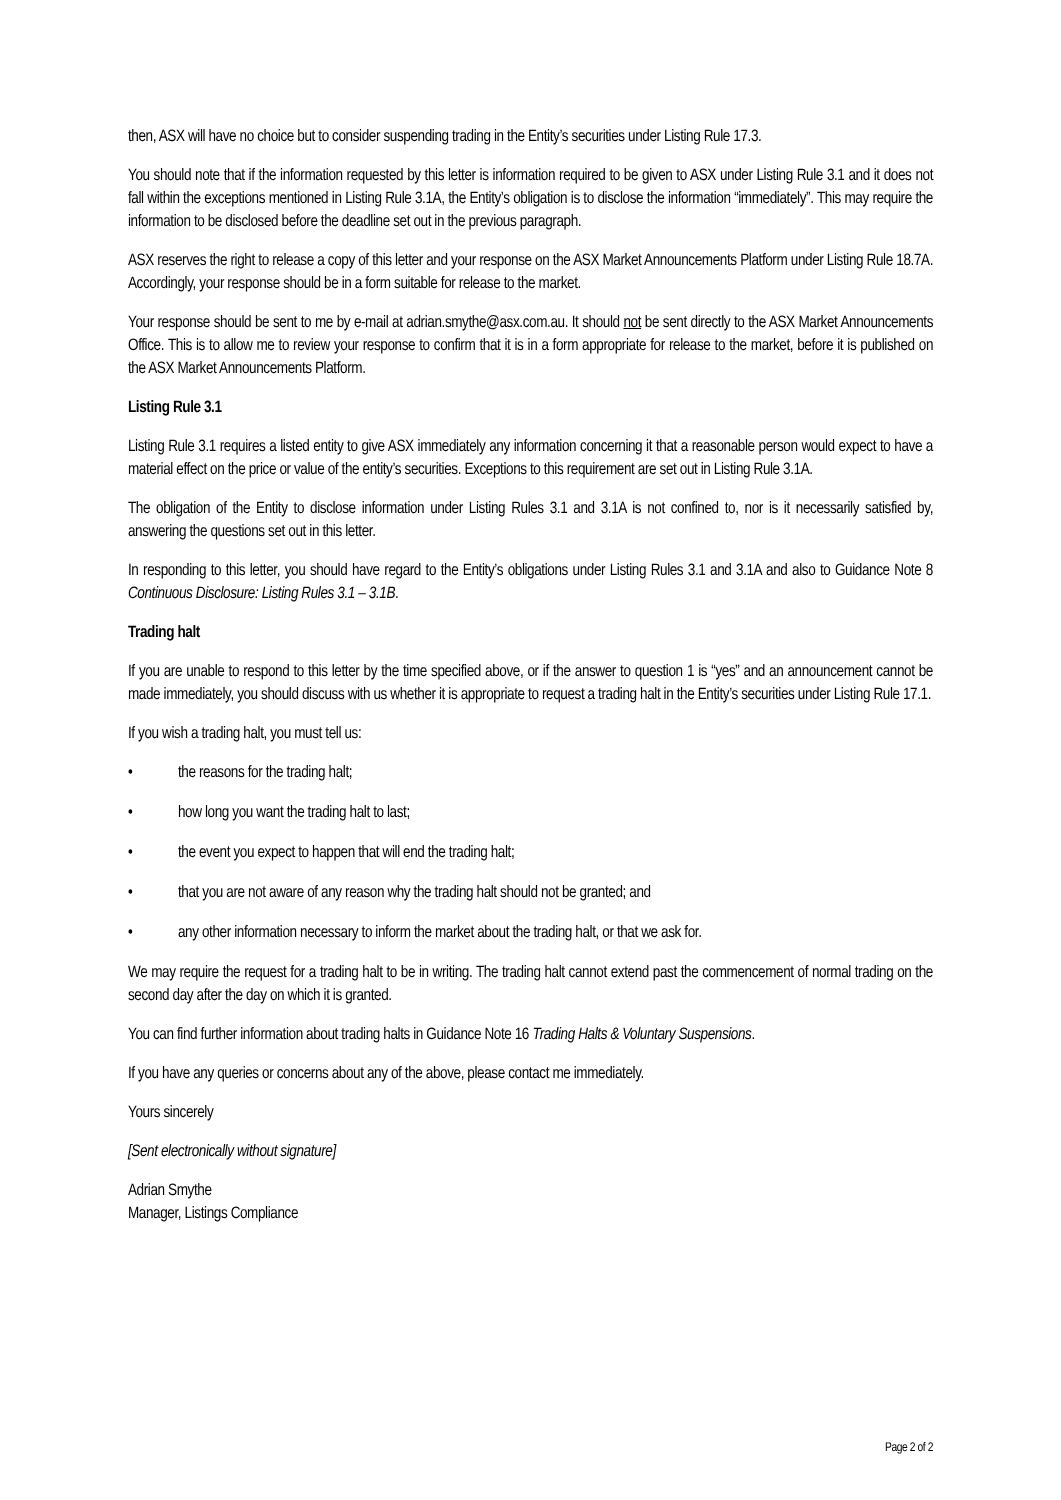then, ASX will have no choice but to consider suspending trading in the Entity’s securities under Listing Rule 17.3.
You should note that if the information requested by this letter is information required to be given to ASX under Listing Rule 3.1 and it does not fall within the exceptions mentioned in Listing Rule 3.1A, the Entity’s obligation is to disclose the information “immediately”. This may require the information to be disclosed before the deadline set out in the previous paragraph.
ASX reserves the right to release a copy of this letter and your response on the ASX Market Announcements Platform under Listing Rule 18.7A. Accordingly, your response should be in a form suitable for release to the market.
Your response should be sent to me by e-mail at adrian.smythe@asx.com.au. It should not be sent directly to the ASX Market Announcements Office. This is to allow me to review your response to confirm that it is in a form appropriate for release to the market, before it is published on the ASX Market Announcements Platform.
Listing Rule 3.1
Listing Rule 3.1 requires a listed entity to give ASX immediately any information concerning it that a reasonable person would expect to have a material effect on the price or value of the entity’s securities. Exceptions to this requirement are set out in Listing Rule 3.1A.
The obligation of the Entity to disclose information under Listing Rules 3.1 and 3.1A is not confined to, nor is it necessarily satisfied by, answering the questions set out in this letter.
In responding to this letter, you should have regard to the Entity’s obligations under Listing Rules 3.1 and 3.1A and also to Guidance Note 8 Continuous Disclosure: Listing Rules 3.1 – 3.1B.
Trading halt
If you are unable to respond to this letter by the time specified above, or if the answer to question 1 is “yes” and an announcement cannot be made immediately, you should discuss with us whether it is appropriate to request a trading halt in the Entity’s securities under Listing Rule 17.1.
If you wish a trading halt, you must tell us:
• the reasons for the trading halt;
• how long you want the trading halt to last;
• the event you expect to happen that will end the trading halt;
• that you are not aware of any reason why the trading halt should not be granted; and
• any other information necessary to inform the market about the trading halt, or that we ask for.
We may require the request for a trading halt to be in writing. The trading halt cannot extend past the commencement of normal trading on the second day after the day on which it is granted.
You can find further information about trading halts in Guidance Note 16 Trading Halts & Voluntary Suspensions.
If you have any queries or concerns about any of the above, please contact me immediately.
Yours sincerely
[Sent electronically without signature]
Adrian Smythe
Manager, Listings Compliance
Page 2 of 2